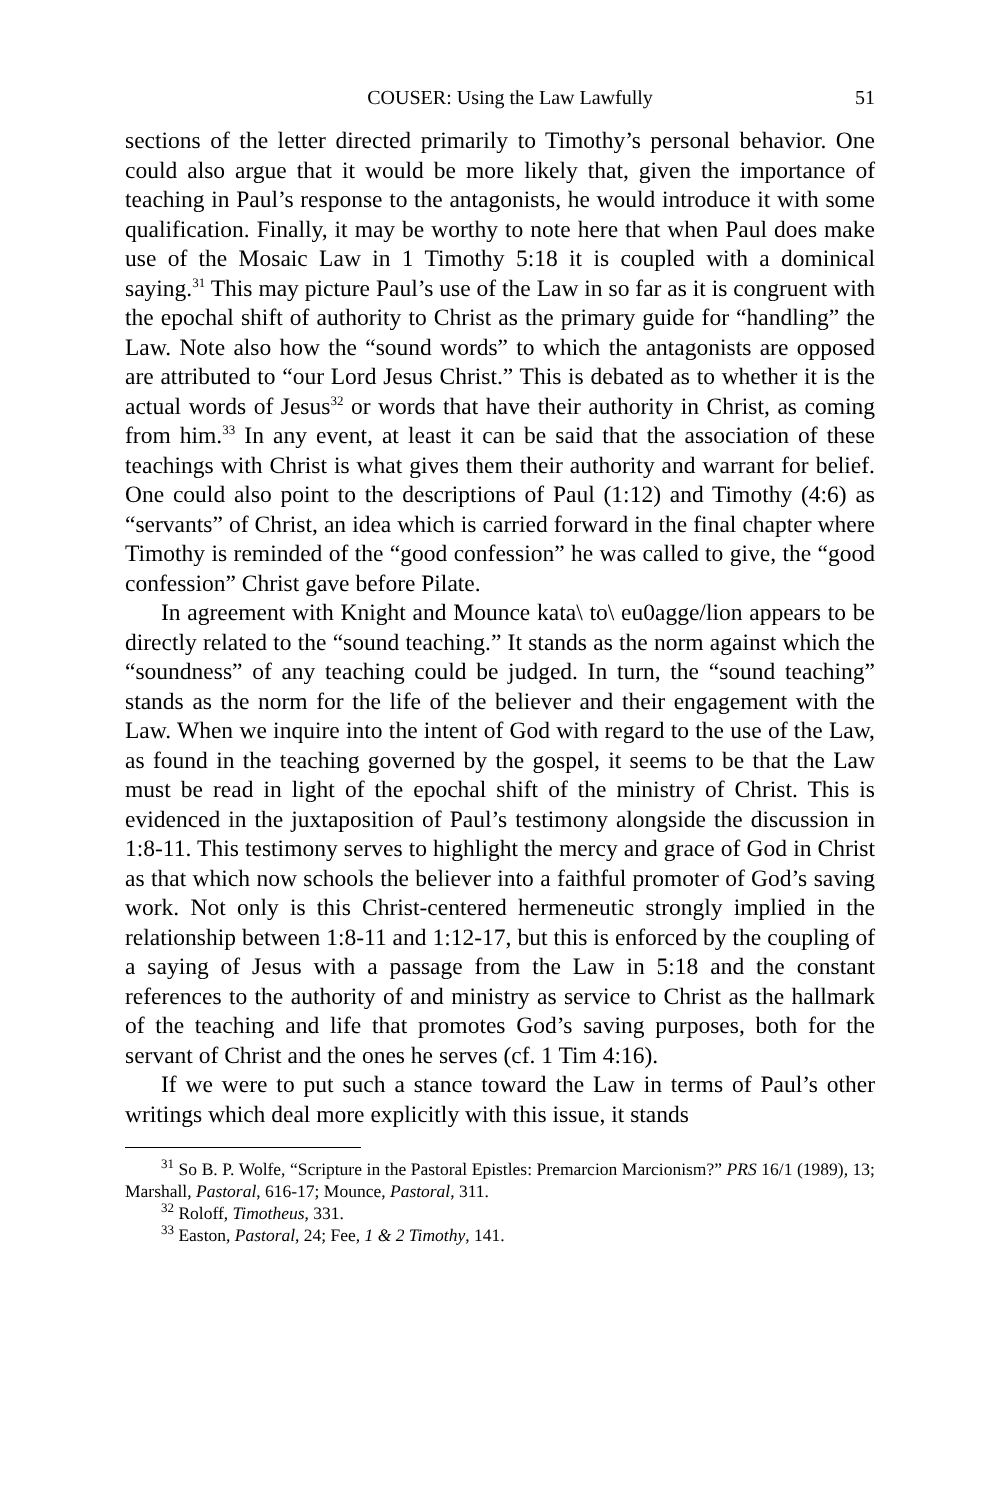COUSER: Using the Law Lawfully 51
sections of the letter directed primarily to Timothy’s personal behavior. One could also argue that it would be more likely that, given the importance of teaching in Paul’s response to the antagonists, he would introduce it with some qualification. Finally, it may be worthy to note here that when Paul does make use of the Mosaic Law in 1 Timothy 5:18 it is coupled with a dominical saying.<sup>31</sup> This may picture Paul’s use of the Law in so far as it is congruent with the epochal shift of authority to Christ as the primary guide for “handling” the Law. Note also how the “sound words” to which the antagonists are opposed are attributed to “our Lord Jesus Christ.” This is debated as to whether it is the actual words of Jesus<sup>32</sup> or words that have their authority in Christ, as coming from him.<sup>33</sup> In any event, at least it can be said that the association of these teachings with Christ is what gives them their authority and warrant for belief. One could also point to the descriptions of Paul (1:12) and Timothy (4:6) as “servants” of Christ, an idea which is carried forward in the final chapter where Timothy is reminded of the “good confession” he was called to give, the “good confession” Christ gave before Pilate.
In agreement with Knight and Mounce kata\ to\ eu0agge/lion appears to be directly related to the “sound teaching.” It stands as the norm against which the “soundness” of any teaching could be judged. In turn, the “sound teaching” stands as the norm for the life of the believer and their engagement with the Law. When we inquire into the intent of God with regard to the use of the Law, as found in the teaching governed by the gospel, it seems to be that the Law must be read in light of the epochal shift of the ministry of Christ. This is evidenced in the juxtaposition of Paul’s testimony alongside the discussion in 1:8-11. This testimony serves to highlight the mercy and grace of God in Christ as that which now schools the believer into a faithful promoter of God’s saving work. Not only is this Christ-centered hermeneutic strongly implied in the relationship between 1:8-11 and 1:12-17, but this is enforced by the coupling of a saying of Jesus with a passage from the Law in 5:18 and the constant references to the authority of and ministry as service to Christ as the hallmark of the teaching and life that promotes God’s saving purposes, both for the servant of Christ and the ones he serves (cf. 1 Tim 4:16).
If we were to put such a stance toward the Law in terms of Paul’s other writings which deal more explicitly with this issue, it stands
<sup>31</sup> So B. P. Wolfe, “Scripture in the Pastoral Epistles: Premarcion Marcionism?” PRS 16/1 (1989), 13; Marshall, Pastoral, 616-17; Mounce, Pastoral, 311.
<sup>32</sup> Roloff, Timotheus, 331.
<sup>33</sup> Easton, Pastoral, 24; Fee, 1 & 2 Timothy, 141.